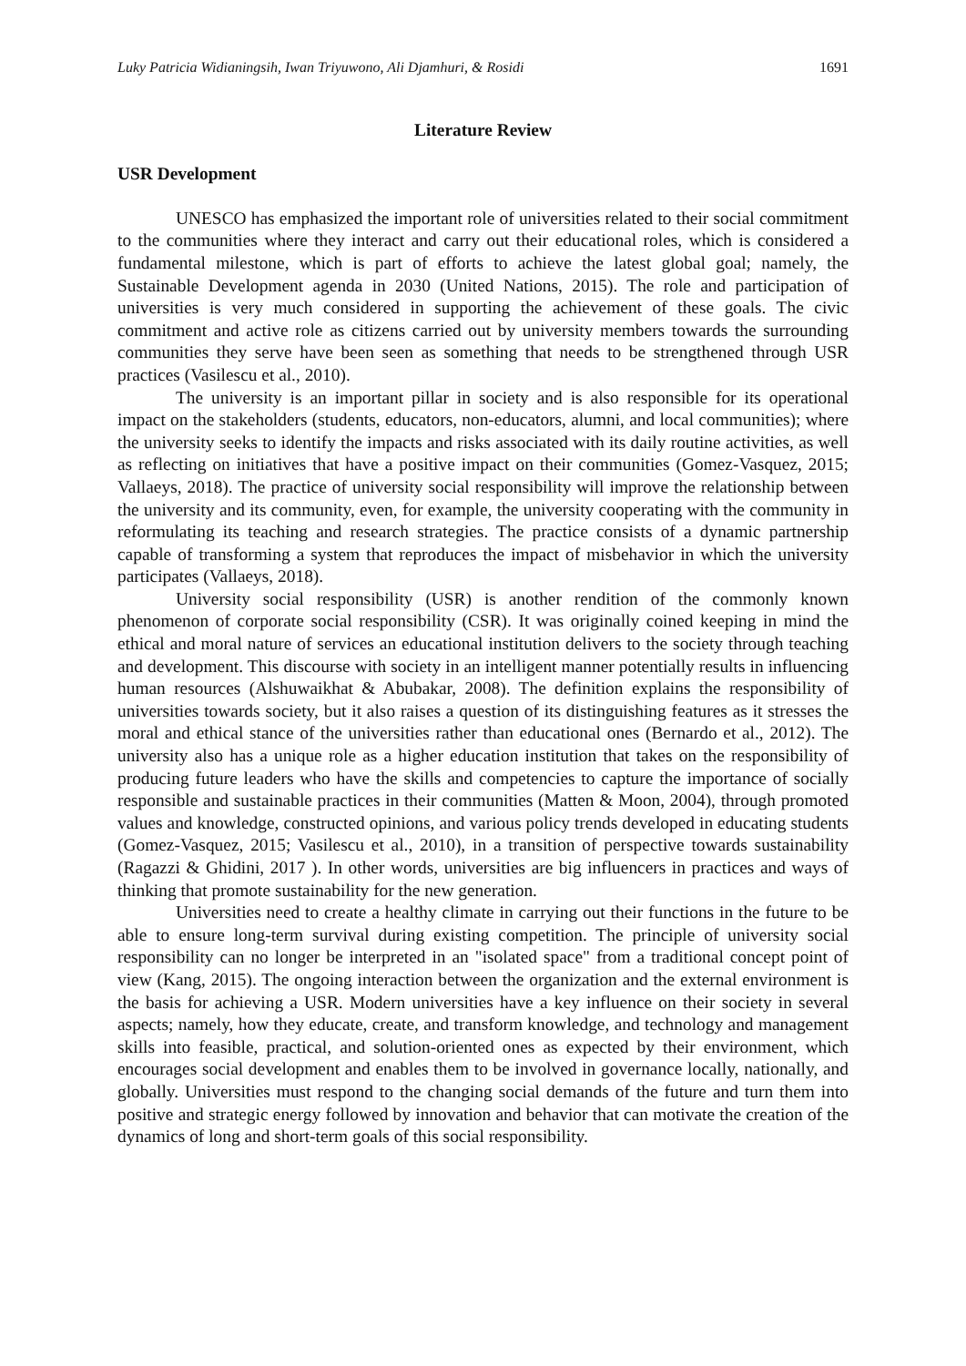Luky Patricia Widianingsih, Iwan Triyuwono, Ali Djamhuri, & Rosidi 1691
Literature Review
USR Development
UNESCO has emphasized the important role of universities related to their social commitment to the communities where they interact and carry out their educational roles, which is considered a fundamental milestone, which is part of efforts to achieve the latest global goal; namely, the Sustainable Development agenda in 2030 (United Nations, 2015). The role and participation of universities is very much considered in supporting the achievement of these goals. The civic commitment and active role as citizens carried out by university members towards the surrounding communities they serve have been seen as something that needs to be strengthened through USR practices (Vasilescu et al., 2010).
The university is an important pillar in society and is also responsible for its operational impact on the stakeholders (students, educators, non-educators, alumni, and local communities); where the university seeks to identify the impacts and risks associated with its daily routine activities, as well as reflecting on initiatives that have a positive impact on their communities (Gomez-Vasquez, 2015; Vallaeys, 2018). The practice of university social responsibility will improve the relationship between the university and its community, even, for example, the university cooperating with the community in reformulating its teaching and research strategies. The practice consists of a dynamic partnership capable of transforming a system that reproduces the impact of misbehavior in which the university participates (Vallaeys, 2018).
University social responsibility (USR) is another rendition of the commonly known phenomenon of corporate social responsibility (CSR). It was originally coined keeping in mind the ethical and moral nature of services an educational institution delivers to the society through teaching and development. This discourse with society in an intelligent manner potentially results in influencing human resources (Alshuwaikhat & Abubakar, 2008). The definition explains the responsibility of universities towards society, but it also raises a question of its distinguishing features as it stresses the moral and ethical stance of the universities rather than educational ones (Bernardo et al., 2012). The university also has a unique role as a higher education institution that takes on the responsibility of producing future leaders who have the skills and competencies to capture the importance of socially responsible and sustainable practices in their communities (Matten & Moon, 2004), through promoted values and knowledge, constructed opinions, and various policy trends developed in educating students (Gomez-Vasquez, 2015; Vasilescu et al., 2010), in a transition of perspective towards sustainability (Ragazzi & Ghidini, 2017 ). In other words, universities are big influencers in practices and ways of thinking that promote sustainability for the new generation.
Universities need to create a healthy climate in carrying out their functions in the future to be able to ensure long-term survival during existing competition. The principle of university social responsibility can no longer be interpreted in an "isolated space" from a traditional concept point of view (Kang, 2015). The ongoing interaction between the organization and the external environment is the basis for achieving a USR. Modern universities have a key influence on their society in several aspects; namely, how they educate, create, and transform knowledge, and technology and management skills into feasible, practical, and solution-oriented ones as expected by their environment, which encourages social development and enables them to be involved in governance locally, nationally, and globally. Universities must respond to the changing social demands of the future and turn them into positive and strategic energy followed by innovation and behavior that can motivate the creation of the dynamics of long and short-term goals of this social responsibility.